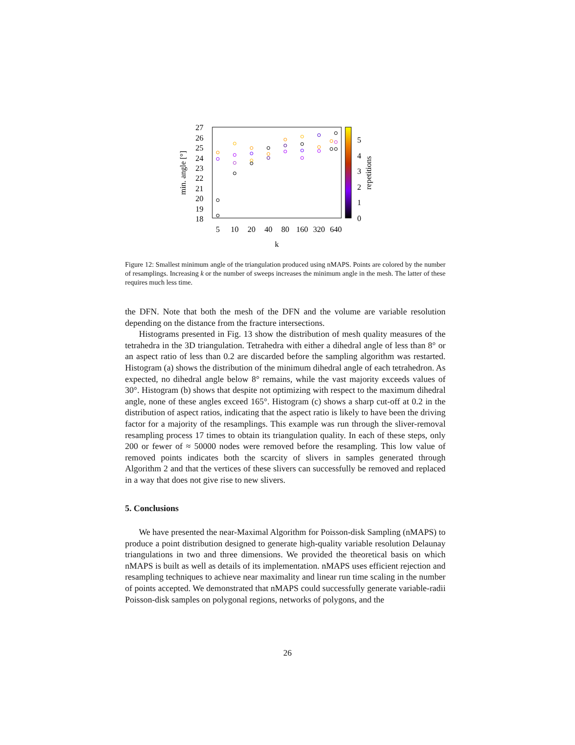27
26
25
24
23
22
21
20
19
18
5
10
20
40
80
160
320
640
k
min. angle [°]
0
1
2
3
4
5
repetitions
Figure 12: Smallest minimum angle of the triangulation produced using nMAPS. Points are colored by the number of resamplings. Increasing k or the number of sweeps increases the minimum angle in the mesh. The latter of these requires much less time.
the DFN. Note that both the mesh of the DFN and the volume are variable resolution depending on the distance from the fracture intersections.
Histograms presented in Fig. 13 show the distribution of mesh quality measures of the tetrahedra in the 3D triangulation. Tetrahedra with either a dihedral angle of less than 8° or an aspect ratio of less than 0.2 are discarded before the sampling algorithm was restarted. Histogram (a) shows the distribution of the minimum dihedral angle of each tetrahedron. As expected, no dihedral angle below 8° remains, while the vast majority exceeds values of 30°. Histogram (b) shows that despite not optimizing with respect to the maximum dihedral angle, none of these angles exceed 165°. Histogram (c) shows a sharp cut-off at 0.2 in the distribution of aspect ratios, indicating that the aspect ratio is likely to have been the driving factor for a majority of the resamplings. This example was run through the sliver-removal resampling process 17 times to obtain its triangulation quality. In each of these steps, only 200 or fewer of ≈ 50000 nodes were removed before the resampling. This low value of removed points indicates both the scarcity of slivers in samples generated through Algorithm 2 and that the vertices of these slivers can successfully be removed and replaced in a way that does not give rise to new slivers.
5. Conclusions
We have presented the near-Maximal Algorithm for Poisson-disk Sampling (nMAPS) to produce a point distribution designed to generate high-quality variable resolution Delaunay triangulations in two and three dimensions. We provided the theoretical basis on which nMAPS is built as well as details of its implementation. nMAPS uses efficient rejection and resampling techniques to achieve near maximality and linear run time scaling in the number of points accepted. We demonstrated that nMAPS could successfully generate variable-radii Poisson-disk samples on polygonal regions, networks of polygons, and the
26